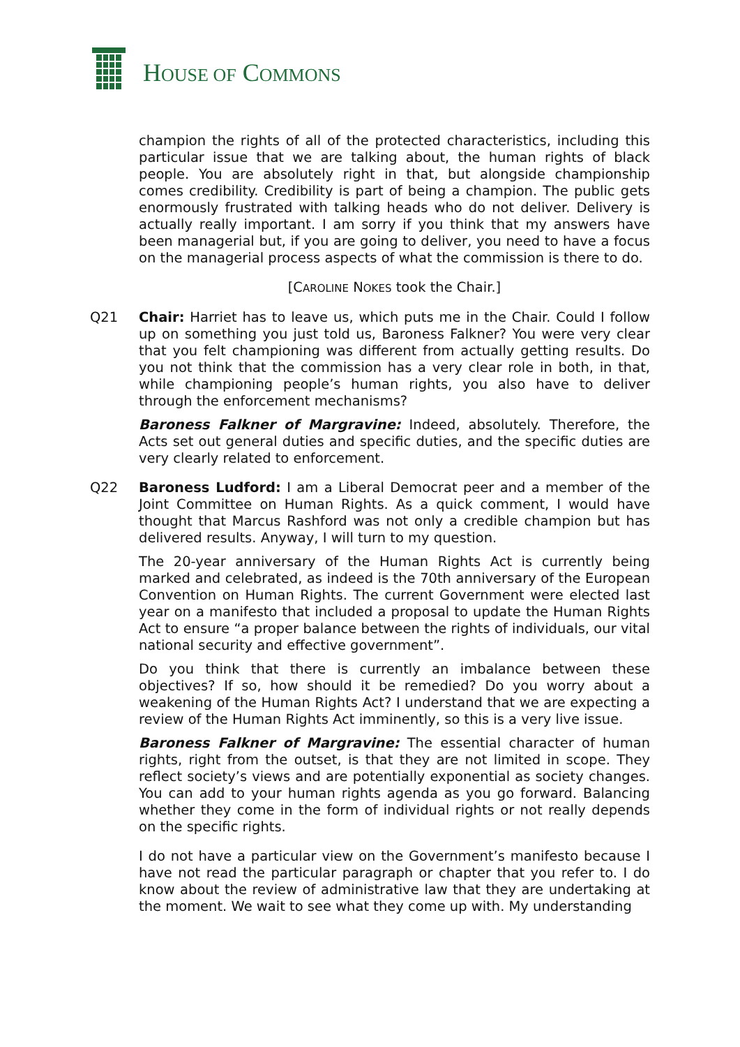HOUSE OF COMMONS
champion the rights of all of the protected characteristics, including this particular issue that we are talking about, the human rights of black people. You are absolutely right in that, but alongside championship comes credibility. Credibility is part of being a champion. The public gets enormously frustrated with talking heads who do not deliver. Delivery is actually really important. I am sorry if you think that my answers have been managerial but, if you are going to deliver, you need to have a focus on the managerial process aspects of what the commission is there to do.
[CAROLINE NOKES took the Chair.]
Q21 Chair: Harriet has to leave us, which puts me in the Chair. Could I follow up on something you just told us, Baroness Falkner? You were very clear that you felt championing was different from actually getting results. Do you not think that the commission has a very clear role in both, in that, while championing people’s human rights, you also have to deliver through the enforcement mechanisms?
Baroness Falkner of Margravine: Indeed, absolutely. Therefore, the Acts set out general duties and specific duties, and the specific duties are very clearly related to enforcement.
Q22 Baroness Ludford: I am a Liberal Democrat peer and a member of the Joint Committee on Human Rights. As a quick comment, I would have thought that Marcus Rashford was not only a credible champion but has delivered results. Anyway, I will turn to my question.
The 20-year anniversary of the Human Rights Act is currently being marked and celebrated, as indeed is the 70th anniversary of the European Convention on Human Rights. The current Government were elected last year on a manifesto that included a proposal to update the Human Rights Act to ensure “a proper balance between the rights of individuals, our vital national security and effective government”.
Do you think that there is currently an imbalance between these objectives? If so, how should it be remedied? Do you worry about a weakening of the Human Rights Act? I understand that we are expecting a review of the Human Rights Act imminently, so this is a very live issue.
Baroness Falkner of Margravine: The essential character of human rights, right from the outset, is that they are not limited in scope. They reflect society’s views and are potentially exponential as society changes. You can add to your human rights agenda as you go forward. Balancing whether they come in the form of individual rights or not really depends on the specific rights.
I do not have a particular view on the Government’s manifesto because I have not read the particular paragraph or chapter that you refer to. I do know about the review of administrative law that they are undertaking at the moment. We wait to see what they come up with. My understanding